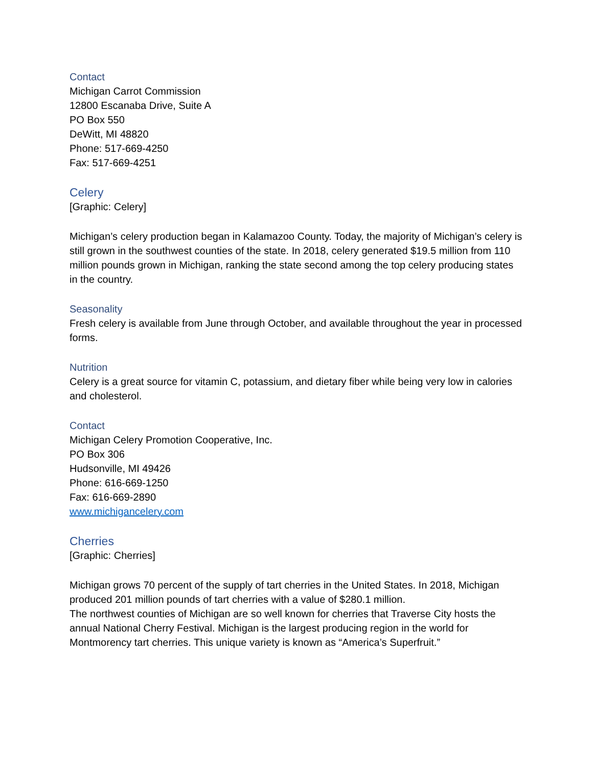Contact
Michigan Carrot Commission
12800 Escanaba Drive, Suite A
PO Box 550
DeWitt, MI 48820
Phone: 517-669-4250
Fax: 517-669-4251
Celery
[Graphic: Celery]
Michigan’s celery production began in Kalamazoo County. Today, the majority of Michigan’s celery is still grown in the southwest counties of the state. In 2018, celery generated $19.5 million from 110 million pounds grown in Michigan, ranking the state second among the top celery producing states in the country.
Seasonality
Fresh celery is available from June through October, and available throughout the year in processed forms.
Nutrition
Celery is a great source for vitamin C, potassium, and dietary fiber while being very low in calories and cholesterol.
Contact
Michigan Celery Promotion Cooperative, Inc.
PO Box 306
Hudsonville, MI 49426
Phone: 616-669-1250
Fax: 616-669-2890
www.michigancelery.com
Cherries
[Graphic: Cherries]
Michigan grows 70 percent of the supply of tart cherries in the United States. In 2018, Michigan produced 201 million pounds of tart cherries with a value of $280.1 million.
The northwest counties of Michigan are so well known for cherries that Traverse City hosts the annual National Cherry Festival. Michigan is the largest producing region in the world for Montmorency tart cherries. This unique variety is known as “America’s Superfruit.”